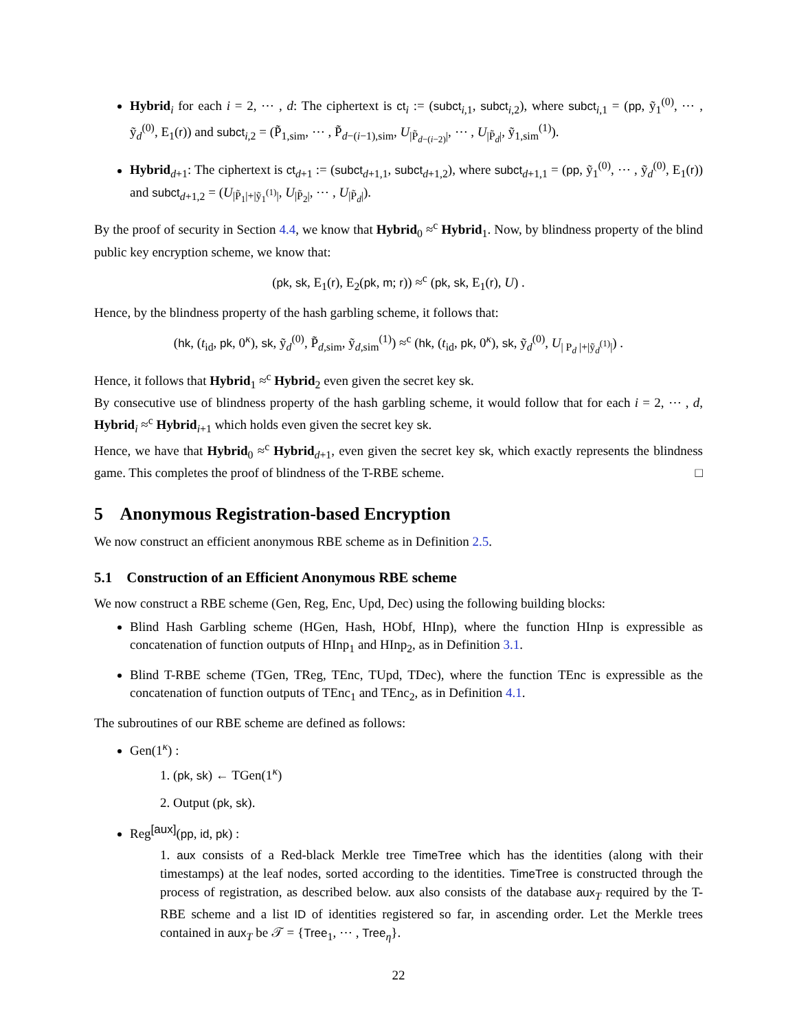Hybrid<sub>i</sub> for each i = 2, ⋯ , d: The ciphertext is ct<sub>i</sub> := (subct<sub>i,1</sub>, subct<sub>i,2</sub>), where subct<sub>i,1</sub> = (pp, ỹ<sub>1</sub><sup>(0)</sup>, ⋯ , ỹ<sub>d</sub><sup>(0)</sup>, E<sub>1</sub>(r)) and subct<sub>i,2</sub> = (P̃<sub>1,sim</sub>, ⋯ , P̃<sub>d−(i−1),sim</sub>, U<sub>|P̃<sub>d−(i−2)</sub>|</sub>, ⋯ , U<sub>|P̃<sub>d</sub>|</sub>, ỹ<sub>1,sim</sub><sup>(1)</sup>).
Hybrid<sub>d+1</sub>: The ciphertext is ct<sub>d+1</sub> := (subct<sub>d+1,1</sub>, subct<sub>d+1,2</sub>), where subct<sub>d+1,1</sub> = (pp, ỹ<sub>1</sub><sup>(0)</sup>, ⋯ , ỹ<sub>d</sub><sup>(0)</sup>, E<sub>1</sub>(r)) and subct<sub>d+1,2</sub> = (U<sub>|P̃<sub>1</sub>|+|ỹ<sub>1</sub><sup>(1)</sup>|</sub>, U<sub>|P̃<sub>2</sub>|</sub>, ⋯ , U<sub>|P̃<sub>d</sub>|</sub>).
By the proof of security in Section 4.4, we know that Hybrid<sub>0</sub> ≈<sup>c</sup> Hybrid<sub>1</sub>. Now, by blindness property of the blind public key encryption scheme, we know that:
(pk, sk, E<sub>1</sub>(r), E<sub>2</sub>(pk, m; r)) ≈<sup>c</sup> (pk, sk, E<sub>1</sub>(r), U) .
Hence, by the blindness property of the hash garbling scheme, it follows that:
(hk, (t<sub>id</sub>, pk, 0<sup>κ</sup>), sk, ỹ<sub>d</sub><sup>(0)</sup>, P̃<sub>d,sim</sub>, ỹ<sub>d,sim</sub><sup>(1)</sup>) ≈<sup>c</sup> (hk, (t<sub>id</sub>, pk, 0<sup>κ</sup>), sk, ỹ<sub>d</sub><sup>(0)</sup>, U<sub>| P<sub>d</sub> |+|ỹ<sub>d</sub><sup>(1)</sup>|</sub>) .
Hence, it follows that Hybrid<sub>1</sub> ≈<sup>c</sup> Hybrid<sub>2</sub> even given the secret key sk.
By consecutive use of blindness property of the hash garbling scheme, it would follow that for each i = 2, ⋯ , d, Hybrid<sub>i</sub> ≈<sup>c</sup> Hybrid<sub>i+1</sub> which holds even given the secret key sk.
Hence, we have that Hybrid<sub>0</sub> ≈<sup>c</sup> Hybrid<sub>d+1</sub>, even given the secret key sk, which exactly represents the blindness game. This completes the proof of blindness of the T-RBE scheme. □
5 Anonymous Registration-based Encryption
We now construct an efficient anonymous RBE scheme as in Definition 2.5.
5.1 Construction of an Efficient Anonymous RBE scheme
We now construct a RBE scheme (Gen, Reg, Enc, Upd, Dec) using the following building blocks:
Blind Hash Garbling scheme (HGen, Hash, HObf, HInp), where the function HInp is expressible as concatenation of function outputs of HInp<sub>1</sub> and HInp<sub>2</sub>, as in Definition 3.1.
Blind T-RBE scheme (TGen, TReg, TEnc, TUpd, TDec), where the function TEnc is expressible as the concatenation of function outputs of TEnc<sub>1</sub> and TEnc<sub>2</sub>, as in Definition 4.1.
The subroutines of our RBE scheme are defined as follows:
Gen(1<sup>κ</sup>) :
1. (pk, sk) ← TGen(1<sup>κ</sup>)
2. Output (pk, sk).
Reg<sup>[aux]</sup>(pp, id, pk) :
1. aux consists of a Red-black Merkle tree TimeTree which has the identities (along with their timestamps) at the leaf nodes, sorted according to the identities. TimeTree is constructed through the process of registration, as described below. aux also consists of the database aux<sub>T</sub> required by the T-RBE scheme and a list ID of identities registered so far, in ascending order. Let the Merkle trees contained in aux<sub>T</sub> be 𝒯 = {Tree<sub>1</sub>, ⋯ , Tree<sub>η</sub>}.
22